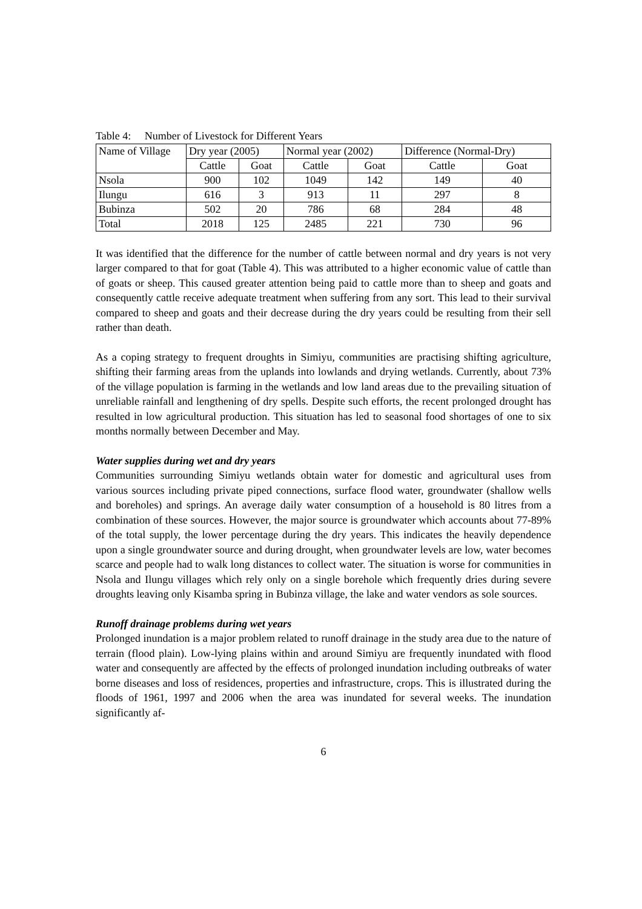Table 4: Number of Livestock for Different Years
| Name of Village | Dry year (2005) | | Normal year (2002) | | Difference (Normal-Dry) | |
| | Cattle | Goat | Cattle | Goat | Cattle | Goat |
| Nsola | 900 | 102 | 1049 | 142 | 149 | 40 |
| Ilungu | 616 | 3 | 913 | 11 | 297 | 8 |
| Bubinza | 502 | 20 | 786 | 68 | 284 | 48 |
| Total | 2018 | 125 | 2485 | 221 | 730 | 96 |
It was identified that the difference for the number of cattle between normal and dry years is not very larger compared to that for goat (Table 4). This was attributed to a higher economic value of cattle than of goats or sheep. This caused greater attention being paid to cattle more than to sheep and goats and consequently cattle receive adequate treatment when suffering from any sort. This lead to their survival compared to sheep and goats and their decrease during the dry years could be resulting from their sell rather than death.
As a coping strategy to frequent droughts in Simiyu, communities are practising shifting agriculture, shifting their farming areas from the uplands into lowlands and drying wetlands. Currently, about 73% of the village population is farming in the wetlands and low land areas due to the prevailing situation of unreliable rainfall and lengthening of dry spells. Despite such efforts, the recent prolonged drought has resulted in low agricultural production. This situation has led to seasonal food shortages of one to six months normally between December and May.
Water supplies during wet and dry years
Communities surrounding Simiyu wetlands obtain water for domestic and agricultural uses from various sources including private piped connections, surface flood water, groundwater (shallow wells and boreholes) and springs. An average daily water consumption of a household is 80 litres from a combination of these sources. However, the major source is groundwater which accounts about 77-89% of the total supply, the lower percentage during the dry years. This indicates the heavily dependence upon a single groundwater source and during drought, when groundwater levels are low, water becomes scarce and people had to walk long distances to collect water. The situation is worse for communities in Nsola and Ilungu villages which rely only on a single borehole which frequently dries during severe droughts leaving only Kisamba spring in Bubinza village, the lake and water vendors as sole sources.
Runoff drainage problems during wet years
Prolonged inundation is a major problem related to runoff drainage in the study area due to the nature of terrain (flood plain). Low-lying plains within and around Simiyu are frequently inundated with flood water and consequently are affected by the effects of prolonged inundation including outbreaks of water borne diseases and loss of residences, properties and infrastructure, crops. This is illustrated during the floods of 1961, 1997 and 2006 when the area was inundated for several weeks. The inundation significantly af-
6